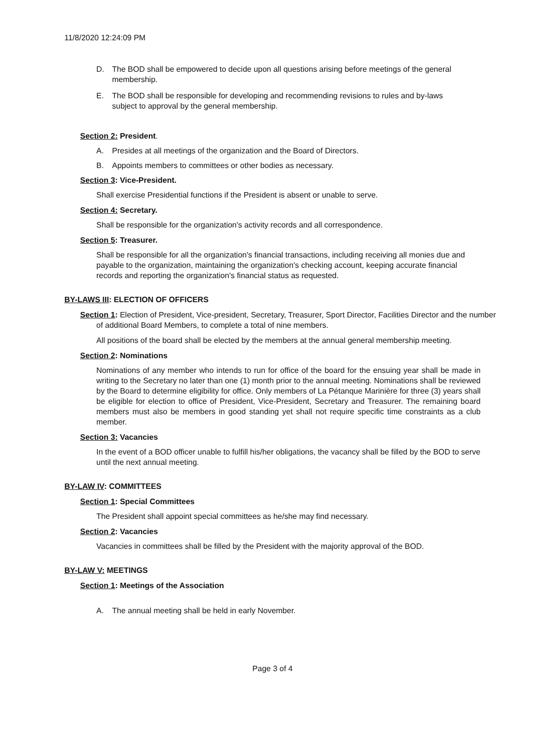11/8/2020 12:24:09 PM
D. The BOD shall be empowered to decide upon all questions arising before meetings of the general membership.
E. The BOD shall be responsible for developing and recommending revisions to rules and by-laws subject to approval by the general membership.
Section 2: President.
A. Presides at all meetings of the organization and the Board of Directors.
B. Appoints members to committees or other bodies as necessary.
Section 3: Vice-President.
Shall exercise Presidential functions if the President is absent or unable to serve.
Section 4: Secretary.
Shall be responsible for the organization's activity records and all correspondence.
Section 5: Treasurer.
Shall be responsible for all the organization's financial transactions, including receiving all monies due and payable to the organization, maintaining the organization's checking account, keeping accurate financial records and reporting the organization's financial status as requested.
BY-LAWS III: ELECTION OF OFFICERS
Section 1: Election of President, Vice-president, Secretary, Treasurer, Sport Director, Facilities Director and the number of additional Board Members, to complete a total of nine members.
All positions of the board shall be elected by the members at the annual general membership meeting.
Section 2: Nominations
Nominations of any member who intends to run for office of the board for the ensuing year shall be made in writing to the Secretary no later than one (1) month prior to the annual meeting. Nominations shall be reviewed by the Board to determine eligibility for office. Only members of La Pétanque Marinière for three (3) years shall be eligible for election to office of President, Vice-President, Secretary and Treasurer. The remaining board members must also be members in good standing yet shall not require specific time constraints as a club member.
Section 3: Vacancies
In the event of a BOD officer unable to fulfill his/her obligations, the vacancy shall be filled by the BOD to serve until the next annual meeting.
BY-LAW IV: COMMITTEES
Section 1: Special Committees
The President shall appoint special committees as he/she may find necessary.
Section 2: Vacancies
Vacancies in committees shall be filled by the President with the majority approval of the BOD.
BY-LAW V: MEETINGS
Section 1: Meetings of the Association
A. The annual meeting shall be held in early November.
Page 3 of 4